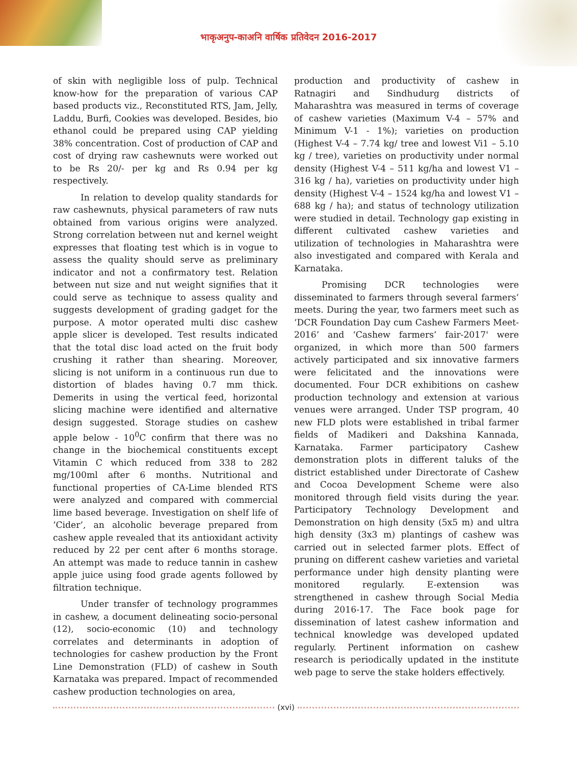भाकृअनुप-काअनि वार्षिक प्रतिवेदन 2016-2017
of skin with negligible loss of pulp. Technical know-how for the preparation of various CAP based products viz., Reconstituted RTS, Jam, Jelly, Laddu, Burfi, Cookies was developed. Besides, bio ethanol could be prepared using CAP yielding 38% concentration. Cost of production of CAP and cost of drying raw cashewnuts were worked out to be Rs 20/- per kg and Rs 0.94 per kg respectively.
In relation to develop quality standards for raw cashewnuts, physical parameters of raw nuts obtained from various origins were analyzed. Strong correlation between nut and kernel weight expresses that floating test which is in vogue to assess the quality should serve as preliminary indicator and not a confirmatory test. Relation between nut size and nut weight signifies that it could serve as technique to assess quality and suggests development of grading gadget for the purpose. A motor operated multi disc cashew apple slicer is developed. Test results indicated that the total disc load acted on the fruit body crushing it rather than shearing. Moreover, slicing is not uniform in a continuous run due to distortion of blades having 0.7 mm thick. Demerits in using the vertical feed, horizontal slicing machine were identified and alternative design suggested. Storage studies on cashew apple below - 10<sup>0</sup>C confirm that there was no change in the biochemical constituents except Vitamin C which reduced from 338 to 282 mg/100ml after 6 months. Nutritional and functional properties of CA-Lime blended RTS were analyzed and compared with commercial lime based beverage. Investigation on shelf life of ‘Cider’, an alcoholic beverage prepared from cashew apple revealed that its antioxidant activity reduced by 22 per cent after 6 months storage. An attempt was made to reduce tannin in cashew apple juice using food grade agents followed by filtration technique.
Under transfer of technology programmes in cashew, a document delineating socio-personal (12), socio-economic (10) and technology correlates and determinants in adoption of technologies for cashew production by the Front Line Demonstration (FLD) of cashew in South Karnataka was prepared. Impact of recommended cashew production technologies on area,
production and productivity of cashew in Ratnagiri and Sindhudurg districts of Maharashtra was measured in terms of coverage of cashew varieties (Maximum V-4 – 57% and Minimum V-1 - 1%); varieties on production (Highest V-4 – 7.74 kg/ tree and lowest Vi1 – 5.10 kg / tree), varieties on productivity under normal density (Highest V-4 – 511 kg/ha and lowest V1 – 316 kg / ha), varieties on productivity under high density (Highest V-4 – 1524 kg/ha and lowest V1 – 688 kg / ha); and status of technology utilization were studied in detail. Technology gap existing in different cultivated cashew varieties and utilization of technologies in Maharashtra were also investigated and compared with Kerala and Karnataka.
Promising DCR technologies were disseminated to farmers through several farmers’ meets. During the year, two farmers meet such as ‘DCR Foundation Day cum Cashew Farmers Meet-2016’ and ‘Cashew farmers’ fair-2017' were organized, in which more than 500 farmers actively participated and six innovative farmers were felicitated and the innovations were documented. Four DCR exhibitions on cashew production technology and extension at various venues were arranged. Under TSP program, 40 new FLD plots were established in tribal farmer fields of Madikeri and Dakshina Kannada, Karnataka. Farmer participatory Cashew demonstration plots in different taluks of the district established under Directorate of Cashew and Cocoa Development Scheme were also monitored through field visits during the year. Participatory Technology Development and Demonstration on high density (5x5 m) and ultra high density (3x3 m) plantings of cashew was carried out in selected farmer plots. Effect of pruning on different cashew varieties and varietal performance under high density planting were monitored regularly. E-extension was strengthened in cashew through Social Media during 2016-17. The Face book page for dissemination of latest cashew information and technical knowledge was developed updated regularly. Pertinent information on cashew research is periodically updated in the institute web page to serve the stake holders effectively.
(xvi)